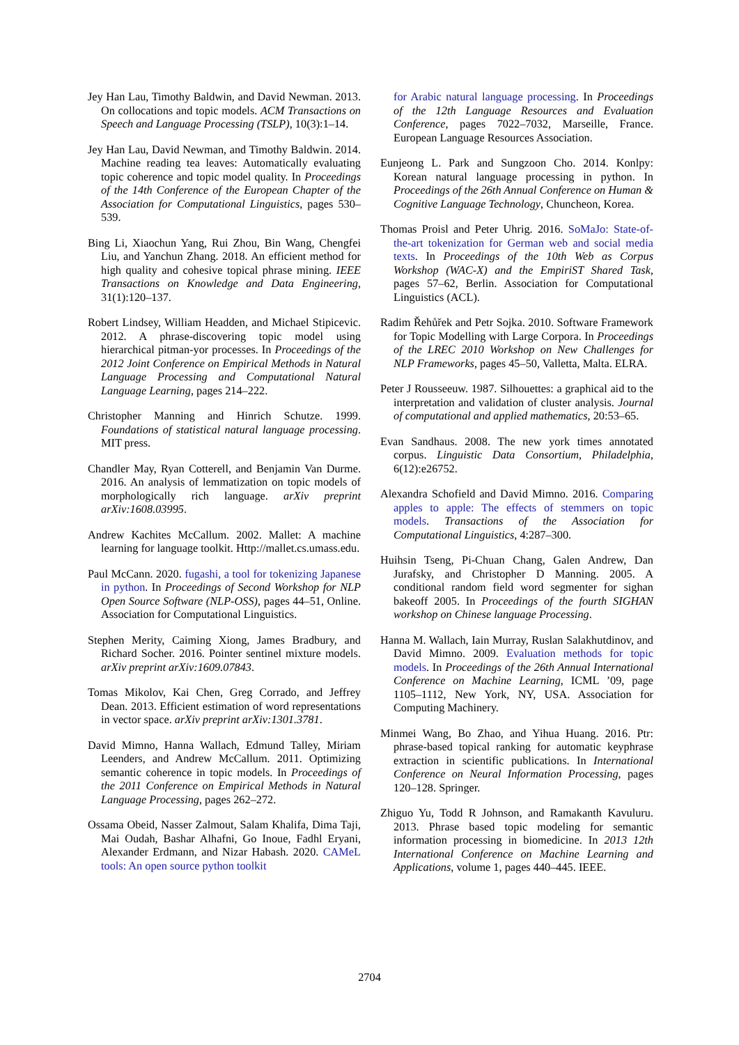Jey Han Lau, Timothy Baldwin, and David Newman. 2013. On collocations and topic models. ACM Transactions on Speech and Language Processing (TSLP), 10(3):1–14.
Jey Han Lau, David Newman, and Timothy Baldwin. 2014. Machine reading tea leaves: Automatically evaluating topic coherence and topic model quality. In Proceedings of the 14th Conference of the European Chapter of the Association for Computational Linguistics, pages 530–539.
Bing Li, Xiaochun Yang, Rui Zhou, Bin Wang, Chengfei Liu, and Yanchun Zhang. 2018. An efficient method for high quality and cohesive topical phrase mining. IEEE Transactions on Knowledge and Data Engineering, 31(1):120–137.
Robert Lindsey, William Headden, and Michael Stipicevic. 2012. A phrase-discovering topic model using hierarchical pitman-yor processes. In Proceedings of the 2012 Joint Conference on Empirical Methods in Natural Language Processing and Computational Natural Language Learning, pages 214–222.
Christopher Manning and Hinrich Schutze. 1999. Foundations of statistical natural language processing. MIT press.
Chandler May, Ryan Cotterell, and Benjamin Van Durme. 2016. An analysis of lemmatization on topic models of morphologically rich language. arXiv preprint arXiv:1608.03995.
Andrew Kachites McCallum. 2002. Mallet: A machine learning for language toolkit. Http://mallet.cs.umass.edu.
Paul McCann. 2020. fugashi, a tool for tokenizing Japanese in python. In Proceedings of Second Workshop for NLP Open Source Software (NLP-OSS), pages 44–51, Online. Association for Computational Linguistics.
Stephen Merity, Caiming Xiong, James Bradbury, and Richard Socher. 2016. Pointer sentinel mixture models. arXiv preprint arXiv:1609.07843.
Tomas Mikolov, Kai Chen, Greg Corrado, and Jeffrey Dean. 2013. Efficient estimation of word representations in vector space. arXiv preprint arXiv:1301.3781.
David Mimno, Hanna Wallach, Edmund Talley, Miriam Leenders, and Andrew McCallum. 2011. Optimizing semantic coherence in topic models. In Proceedings of the 2011 Conference on Empirical Methods in Natural Language Processing, pages 262–272.
Ossama Obeid, Nasser Zalmout, Salam Khalifa, Dima Taji, Mai Oudah, Bashar Alhafni, Go Inoue, Fadhl Eryani, Alexander Erdmann, and Nizar Habash. 2020. CAMeL tools: An open source python toolkit
for Arabic natural language processing. In Proceedings of the 12th Language Resources and Evaluation Conference, pages 7022–7032, Marseille, France. European Language Resources Association.
Eunjeong L. Park and Sungzoon Cho. 2014. Konlpy: Korean natural language processing in python. In Proceedings of the 26th Annual Conference on Human & Cognitive Language Technology, Chuncheon, Korea.
Thomas Proisl and Peter Uhrig. 2016. SoMaJo: State-of-the-art tokenization for German web and social media texts. In Proceedings of the 10th Web as Corpus Workshop (WAC-X) and the EmpiriST Shared Task, pages 57–62, Berlin. Association for Computational Linguistics (ACL).
Radim Řehůřek and Petr Sojka. 2010. Software Framework for Topic Modelling with Large Corpora. In Proceedings of the LREC 2010 Workshop on New Challenges for NLP Frameworks, pages 45–50, Valletta, Malta. ELRA.
Peter J Rousseeuw. 1987. Silhouettes: a graphical aid to the interpretation and validation of cluster analysis. Journal of computational and applied mathematics, 20:53–65.
Evan Sandhaus. 2008. The new york times annotated corpus. Linguistic Data Consortium, Philadelphia, 6(12):e26752.
Alexandra Schofield and David Mimno. 2016. Comparing apples to apple: The effects of stemmers on topic models. Transactions of the Association for Computational Linguistics, 4:287–300.
Huihsin Tseng, Pi-Chuan Chang, Galen Andrew, Dan Jurafsky, and Christopher D Manning. 2005. A conditional random field word segmenter for sighan bakeoff 2005. In Proceedings of the fourth SIGHAN workshop on Chinese language Processing.
Hanna M. Wallach, Iain Murray, Ruslan Salakhutdinov, and David Mimno. 2009. Evaluation methods for topic models. In Proceedings of the 26th Annual International Conference on Machine Learning, ICML ’09, page 1105–1112, New York, NY, USA. Association for Computing Machinery.
Minmei Wang, Bo Zhao, and Yihua Huang. 2016. Ptr: phrase-based topical ranking for automatic keyphrase extraction in scientific publications. In International Conference on Neural Information Processing, pages 120–128. Springer.
Zhiguo Yu, Todd R Johnson, and Ramakanth Kavuluru. 2013. Phrase based topic modeling for semantic information processing in biomedicine. In 2013 12th International Conference on Machine Learning and Applications, volume 1, pages 440–445. IEEE.
2704